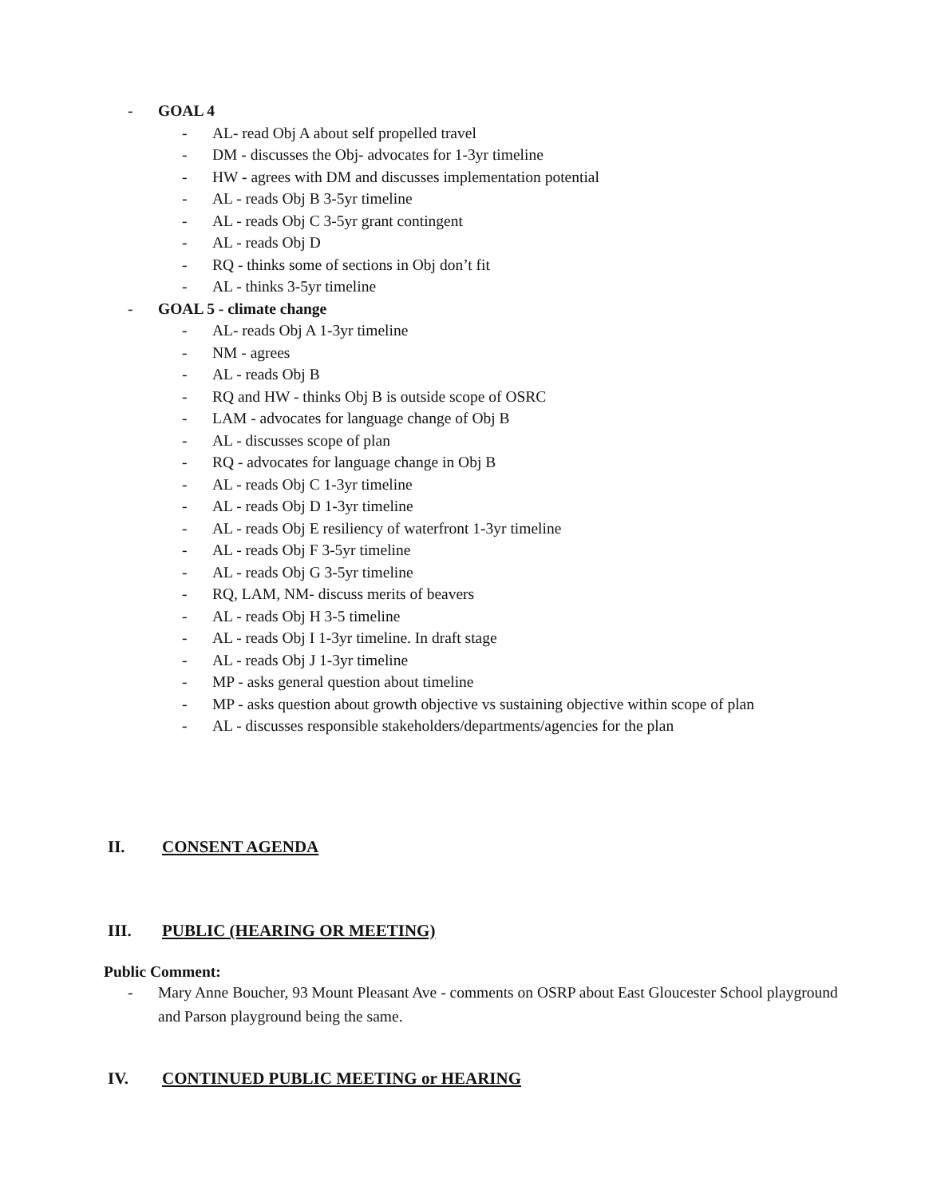- GOAL 4
- AL- read Obj A about self propelled travel
- DM - discusses the Obj- advocates for 1-3yr timeline
- HW - agrees with DM and discusses implementation potential
- AL - reads Obj B 3-5yr timeline
- AL - reads Obj C 3-5yr grant contingent
- AL - reads Obj D
- RQ - thinks some of sections in Obj don’t fit
- AL - thinks 3-5yr timeline
- GOAL 5 - climate change
- AL- reads Obj A 1-3yr timeline
- NM - agrees
- AL - reads Obj B
- RQ and HW - thinks Obj B is outside scope of OSRC
- LAM - advocates for language change of Obj B
- AL - discusses scope of plan
- RQ - advocates for language change in Obj B
- AL - reads Obj C 1-3yr timeline
- AL - reads Obj D 1-3yr timeline
- AL - reads Obj E resiliency of waterfront 1-3yr timeline
- AL - reads Obj F 3-5yr timeline
- AL - reads Obj G 3-5yr timeline
- RQ, LAM, NM- discuss merits of beavers
- AL - reads Obj H 3-5 timeline
- AL - reads Obj I 1-3yr timeline. In draft stage
- AL - reads Obj J 1-3yr timeline
- MP - asks general question about timeline
- MP - asks question about growth objective vs sustaining objective within scope of plan
- AL - discusses responsible stakeholders/departments/agencies for the plan
II. CONSENT AGENDA
III. PUBLIC (HEARING OR MEETING)
Public Comment:
- Mary Anne Boucher, 93 Mount Pleasant Ave - comments on OSRP about East Gloucester School playground and Parson playground being the same.
IV. CONTINUED PUBLIC MEETING or HEARING